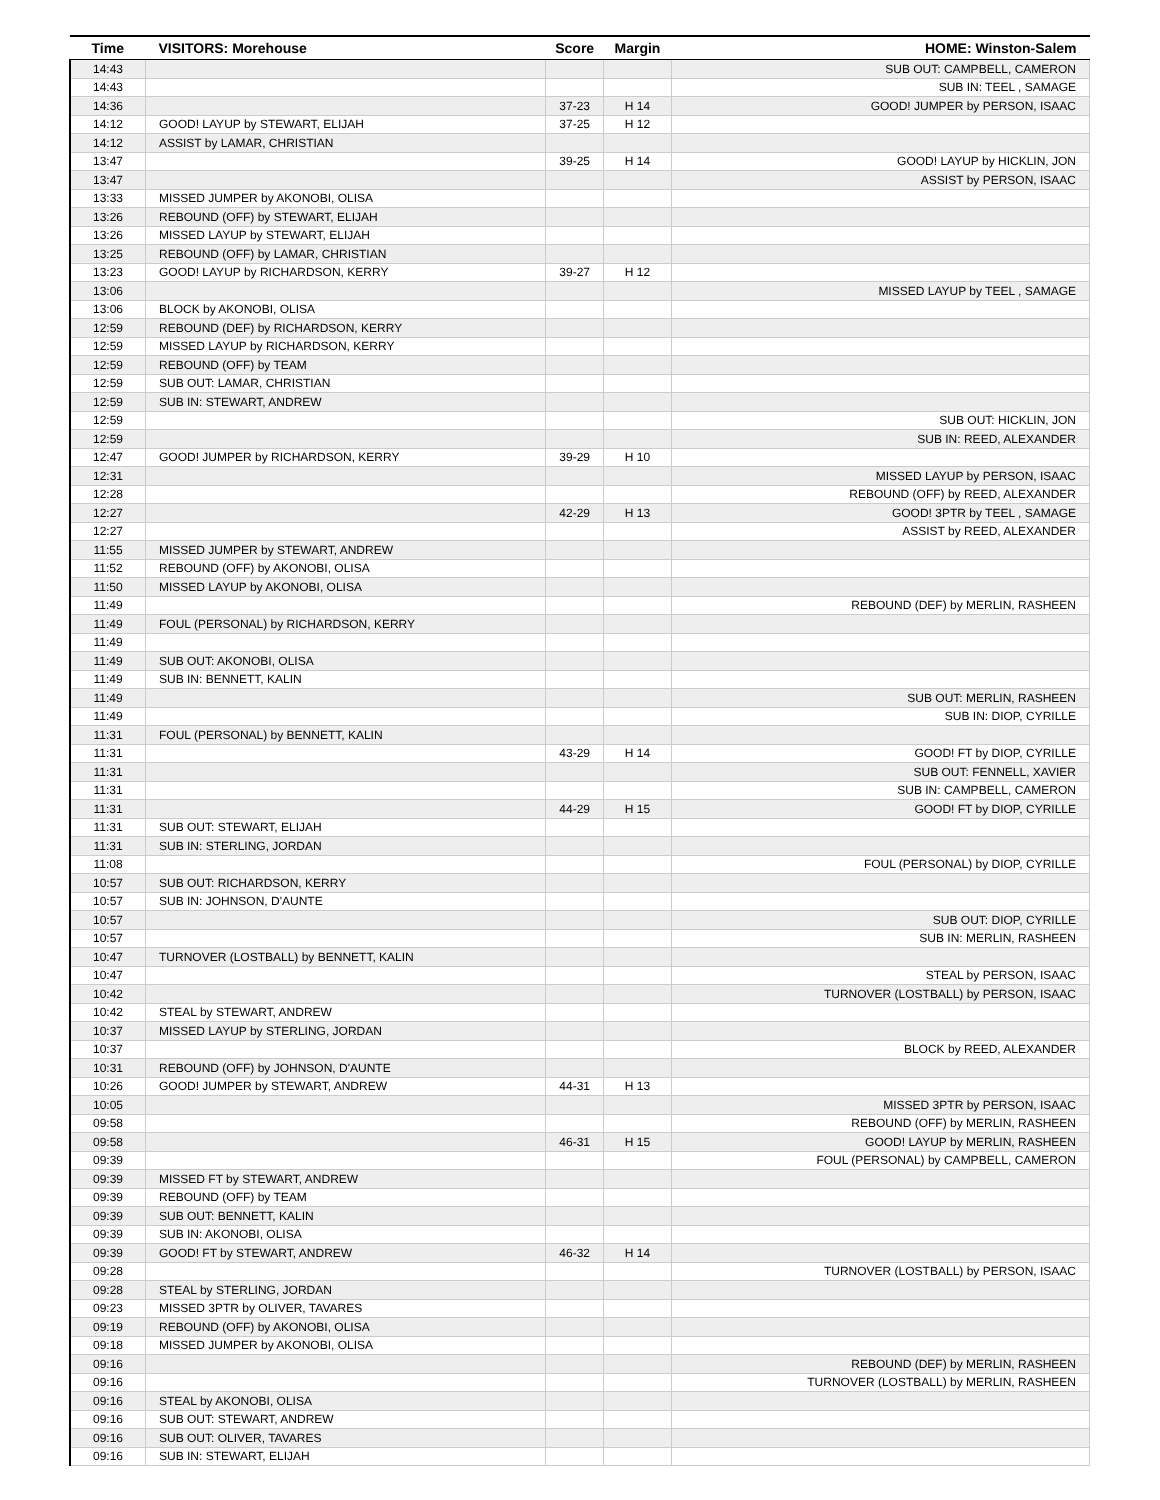| Time | VISITORS: Morehouse | Score | Margin | HOME: Winston-Salem |
| --- | --- | --- | --- | --- |
| 14:43 | | | | SUB OUT: CAMPBELL, CAMERON |
| 14:43 | | | | SUB IN: TEEL , SAMAGE |
| 14:36 | | 37-23 | H 14 | GOOD! JUMPER by PERSON, ISAAC |
| 14:12 | GOOD! LAYUP by STEWART, ELIJAH | 37-25 | H 12 | |
| 14:12 | ASSIST by LAMAR, CHRISTIAN | | | |
| 13:47 | | 39-25 | H 14 | GOOD! LAYUP by HICKLIN, JON |
| 13:47 | | | | ASSIST by PERSON, ISAAC |
| 13:33 | MISSED JUMPER by AKONOBI, OLISA | | | |
| 13:26 | REBOUND (OFF) by STEWART, ELIJAH | | | |
| 13:26 | MISSED LAYUP by STEWART, ELIJAH | | | |
| 13:25 | REBOUND (OFF) by LAMAR, CHRISTIAN | | | |
| 13:23 | GOOD! LAYUP by RICHARDSON, KERRY | 39-27 | H 12 | |
| 13:06 | | | | MISSED LAYUP by TEEL , SAMAGE |
| 13:06 | BLOCK by AKONOBI, OLISA | | | |
| 12:59 | REBOUND (DEF) by RICHARDSON, KERRY | | | |
| 12:59 | MISSED LAYUP by RICHARDSON, KERRY | | | |
| 12:59 | REBOUND (OFF) by TEAM | | | |
| 12:59 | SUB OUT: LAMAR, CHRISTIAN | | | |
| 12:59 | SUB IN: STEWART, ANDREW | | | |
| 12:59 | | | | SUB OUT: HICKLIN, JON |
| 12:59 | | | | SUB IN: REED, ALEXANDER |
| 12:47 | GOOD! JUMPER by RICHARDSON, KERRY | 39-29 | H 10 | |
| 12:31 | | | | MISSED LAYUP by PERSON, ISAAC |
| 12:28 | | | | REBOUND (OFF) by REED, ALEXANDER |
| 12:27 | | 42-29 | H 13 | GOOD! 3PTR by TEEL , SAMAGE |
| 12:27 | | | | ASSIST by REED, ALEXANDER |
| 11:55 | MISSED JUMPER by STEWART, ANDREW | | | |
| 11:52 | REBOUND (OFF) by AKONOBI, OLISA | | | |
| 11:50 | MISSED LAYUP by AKONOBI, OLISA | | | |
| 11:49 | | | | REBOUND (DEF) by MERLIN, RASHEEN |
| 11:49 | FOUL (PERSONAL) by RICHARDSON, KERRY | | | |
| 11:49 | | | | |
| 11:49 | SUB OUT: AKONOBI, OLISA | | | |
| 11:49 | SUB IN: BENNETT, KALIN | | | |
| 11:49 | | | | SUB OUT: MERLIN, RASHEEN |
| 11:49 | | | | SUB IN: DIOP, CYRILLE |
| 11:31 | FOUL (PERSONAL) by BENNETT, KALIN | | | |
| 11:31 | | 43-29 | H 14 | GOOD! FT by DIOP, CYRILLE |
| 11:31 | | | | SUB OUT: FENNELL, XAVIER |
| 11:31 | | | | SUB IN: CAMPBELL, CAMERON |
| 11:31 | | 44-29 | H 15 | GOOD! FT by DIOP, CYRILLE |
| 11:31 | SUB OUT: STEWART, ELIJAH | | | |
| 11:31 | SUB IN: STERLING, JORDAN | | | |
| 11:08 | | | | FOUL (PERSONAL) by DIOP, CYRILLE |
| 10:57 | SUB OUT: RICHARDSON, KERRY | | | |
| 10:57 | SUB IN: JOHNSON, D'AUNTE | | | |
| 10:57 | | | | SUB OUT: DIOP, CYRILLE |
| 10:57 | | | | SUB IN: MERLIN, RASHEEN |
| 10:47 | TURNOVER (LOSTBALL) by BENNETT, KALIN | | | |
| 10:47 | | | | STEAL by PERSON, ISAAC |
| 10:42 | | | | TURNOVER (LOSTBALL) by PERSON, ISAAC |
| 10:42 | STEAL by STEWART, ANDREW | | | |
| 10:37 | MISSED LAYUP by STERLING, JORDAN | | | |
| 10:37 | | | | BLOCK by REED, ALEXANDER |
| 10:31 | REBOUND (OFF) by JOHNSON, D'AUNTE | | | |
| 10:26 | GOOD! JUMPER by STEWART, ANDREW | 44-31 | H 13 | |
| 10:05 | | | | MISSED 3PTR by PERSON, ISAAC |
| 09:58 | | | | REBOUND (OFF) by MERLIN, RASHEEN |
| 09:58 | | 46-31 | H 15 | GOOD! LAYUP by MERLIN, RASHEEN |
| 09:39 | | | | FOUL (PERSONAL) by CAMPBELL, CAMERON |
| 09:39 | MISSED FT by STEWART, ANDREW | | | |
| 09:39 | REBOUND (OFF) by TEAM | | | |
| 09:39 | SUB OUT: BENNETT, KALIN | | | |
| 09:39 | SUB IN: AKONOBI, OLISA | | | |
| 09:39 | GOOD! FT by STEWART, ANDREW | 46-32 | H 14 | |
| 09:28 | | | | TURNOVER (LOSTBALL) by PERSON, ISAAC |
| 09:28 | STEAL by STERLING, JORDAN | | | |
| 09:23 | MISSED 3PTR by OLIVER, TAVARES | | | |
| 09:19 | REBOUND (OFF) by AKONOBI, OLISA | | | |
| 09:18 | MISSED JUMPER by AKONOBI, OLISA | | | |
| 09:16 | | | | REBOUND (DEF) by MERLIN, RASHEEN |
| 09:16 | | | | TURNOVER (LOSTBALL) by MERLIN, RASHEEN |
| 09:16 | STEAL by AKONOBI, OLISA | | | |
| 09:16 | SUB OUT: STEWART, ANDREW | | | |
| 09:16 | SUB OUT: OLIVER, TAVARES | | | |
| 09:16 | SUB IN: STEWART, ELIJAH | | | |